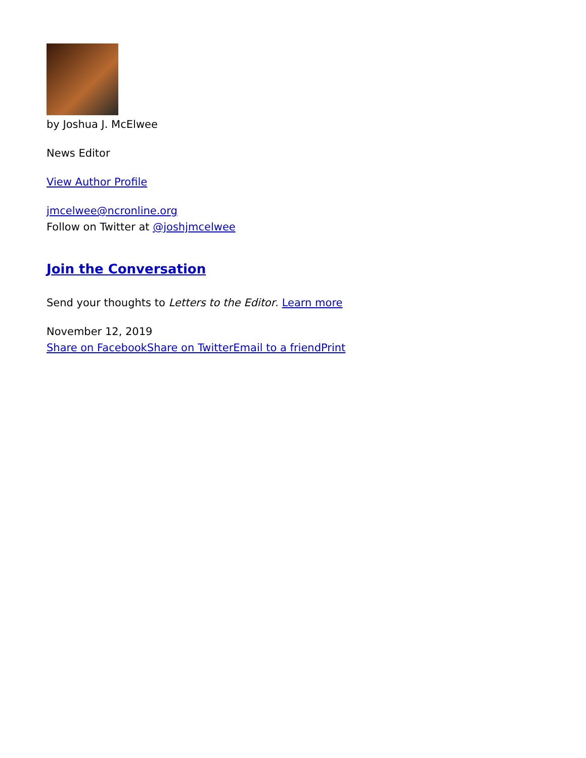by Joshua J. McElwee
News Editor
View Author Profile
jmcelwee@ncronline.org
Follow on Twitter at @joshjmcelwee
Join the Conversation
Send your thoughts to Letters to the Editor. Learn more
November 12, 2019
Share on Facebook Share on Twitter Email to a friend Print